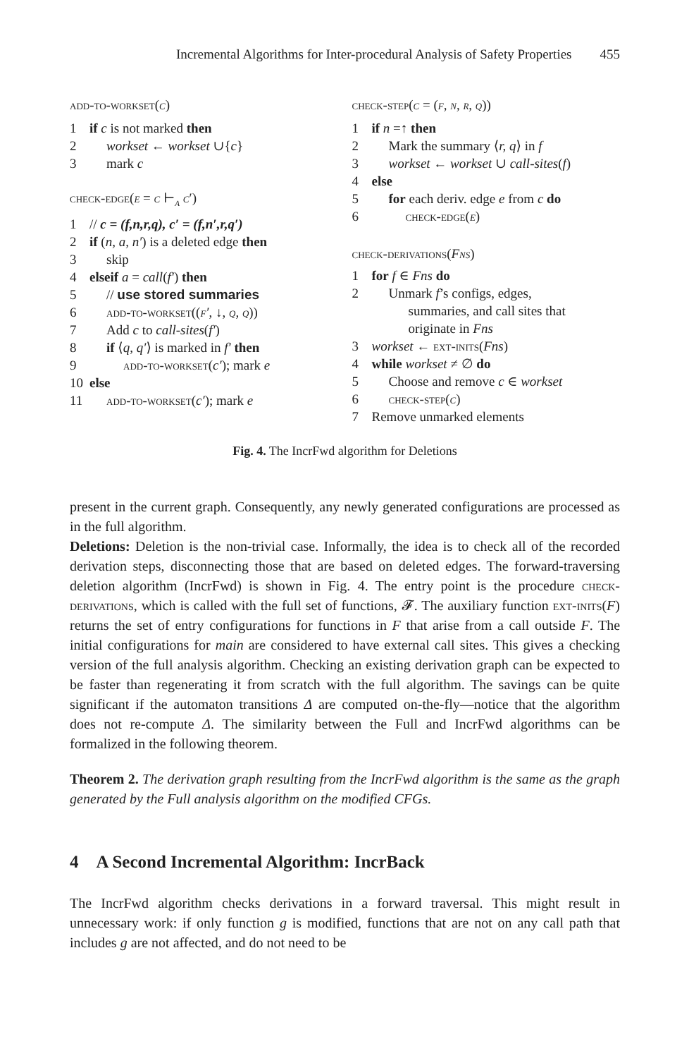Incremental Algorithms for Inter-procedural Analysis of Safety Properties 455
add-to-workset(c)
1 if c is not marked then
2 workset ← workset ∪{c}
3 mark c
check-edge(e = c ⊢<sub>a</sub> c′)
1 // c = (f,n,r,q), c′ = (f,n′,r,q′)
2 if (n, a, n′) is a deleted edge then
3 skip
4 elseif a = call(f′) then
5 // use stored summaries
6 add-to-workset((f′, ↓, q, q))
7 Add c to call-sites(f′)
8 if ⟨q, q′⟩ is marked in f′ then
9 add-to-workset(c′); mark e
10 else
11 add-to-workset(c′); mark e
check-step(c = (f, n, r, q))
1 if n =↑ then
2 Mark the summary ⟨r, q⟩ in f
3 workset ← workset ∪ call-sites(f)
4 else
5 for each deriv. edge e from c do
6 check-edge(e)
check-derivations(Fns)
1 for f ∈ Fns do
2 Unmark f’s configs, edges,
summaries, and call sites that
originate in Fns
3 workset ← ext-inits(Fns)
4 while workset ≠ ∅ do
5 Choose and remove c ∈ workset
6 check-step(c)
7 Remove unmarked elements
Fig. 4. The IncrFwd algorithm for Deletions
present in the current graph. Consequently, any newly generated configurations are processed as in the full algorithm.
Deletions: Deletion is the non-trivial case. Informally, the idea is to check all of the recorded derivation steps, disconnecting those that are based on deleted edges. The forward-traversing deletion algorithm (IncrFwd) is shown in Fig. 4. The entry point is the procedure check-derivations, which is called with the full set of functions, 𝓕. The auxiliary function ext-inits(F) returns the set of entry configurations for functions in F that arise from a call outside F. The initial configurations for main are considered to have external call sites. This gives a checking version of the full analysis algorithm. Checking an existing derivation graph can be expected to be faster than regenerating it from scratch with the full algorithm. The savings can be quite significant if the automaton transitions Δ are computed on-the-fly—notice that the algorithm does not re-compute Δ. The similarity between the Full and IncrFwd algorithms can be formalized in the following theorem.
Theorem 2. The derivation graph resulting from the IncrFwd algorithm is the same as the graph generated by the Full analysis algorithm on the modified CFGs.
4 A Second Incremental Algorithm: IncrBack
The IncrFwd algorithm checks derivations in a forward traversal. This might result in unnecessary work: if only function g is modified, functions that are not on any call path that includes g are not affected, and do not need to be